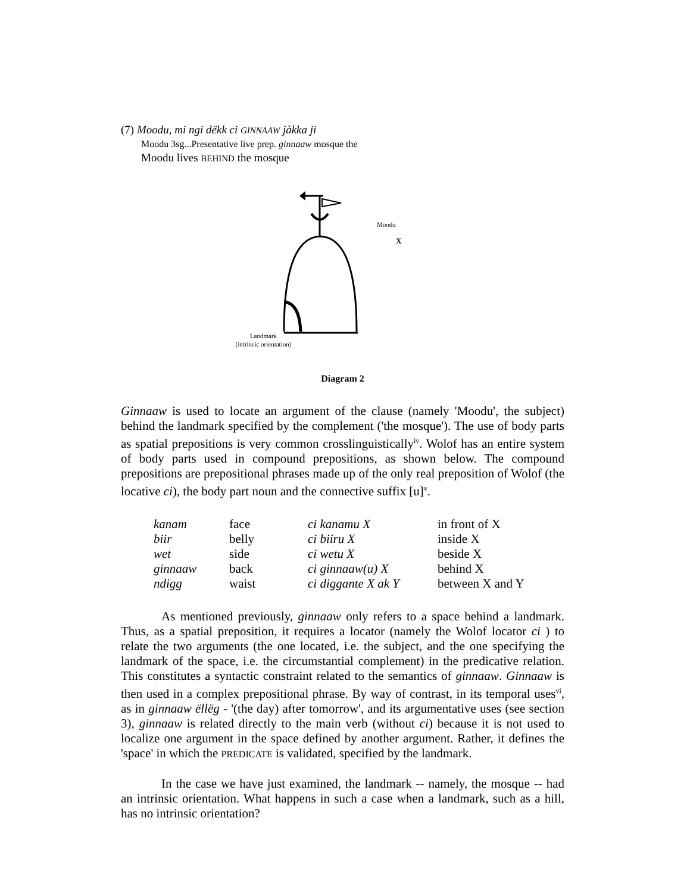(7) Moodu, mi ngi dëkk ci GINNAAW jàkka ji
Moodu 3sg...Presentative live prep. ginnaaw mosque the
Moodu lives BEHIND the mosque
Moodu
X
Landmark
(intrinsic orientation)
Diagram 2
Ginnaaw is used to locate an argument of the clause (namely 'Moodu', the subject) behind the landmark specified by the complement ('the mosque'). The use of body parts as spatial prepositions is very common crosslinguistically<sup>iv</sup>. Wolof has an entire system of body parts used in compound prepositions, as shown below. The compound prepositions are prepositional phrases made up of the only real preposition of Wolof (the locative ci), the body part noun and the connective suffix [u]<sup>v</sup>.
| kanam | face | ci kanamu X | in front of X |
| biir | belly | ci biiru X | inside X |
| wet | side | ci wetu X | beside X |
| ginnaaw | back | ci ginnaaw(u) X | behind X |
| ndigg | waist | ci diggante X ak Y | between X and Y |
As mentioned previously, ginnaaw only refers to a space behind a landmark. Thus, as a spatial preposition, it requires a locator (namely the Wolof locator ci ) to relate the two arguments (the one located, i.e. the subject, and the one specifying the landmark of the space, i.e. the circumstantial complement) in the predicative relation. This constitutes a syntactic constraint related to the semantics of ginnaaw. Ginnaaw is then used in a complex prepositional phrase. By way of contrast, in its temporal uses<sup>vi</sup>, as in ginnaaw ëllëg - '(the day) after tomorrow', and its argumentative uses (see section 3), ginnaaw is related directly to the main verb (without ci) because it is not used to localize one argument in the space defined by another argument. Rather, it defines the 'space' in which the PREDICATE is validated, specified by the landmark.
In the case we have just examined, the landmark -- namely, the mosque -- had an intrinsic orientation. What happens in such a case when a landmark, such as a hill, has no intrinsic orientation?